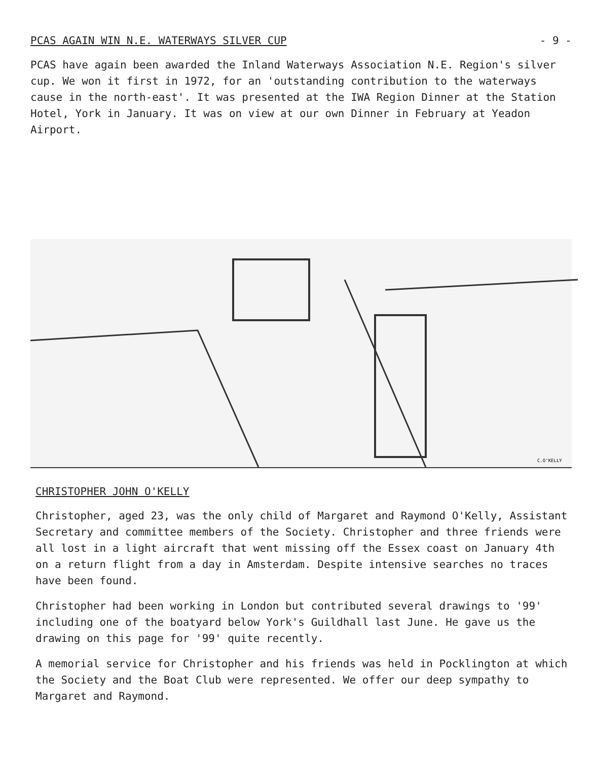PCAS AGAIN WIN N.E. WATERWAYS SILVER CUP - 9 -
PCAS have again been awarded the Inland Waterways Association N.E. Region's silver cup. We won it first in 1972, for an 'outstanding contribution to the waterways cause in the north-east'. It was presented at the IWA Region Dinner at the Station Hotel, York in January. It was on view at our own Dinner in February at Yeadon Airport.
C.O'KELLY
CHRISTOPHER JOHN O'KELLY
Christopher, aged 23, was the only child of Margaret and Raymond O'Kelly, Assistant Secretary and committee members of the Society. Christopher and three friends were all lost in a light aircraft that went missing off the Essex coast on January 4th on a return flight from a day in Amsterdam. Despite intensive searches no traces have been found.
Christopher had been working in London but contributed several drawings to '99' including one of the boatyard below York's Guildhall last June. He gave us the drawing on this page for '99' quite recently.
A memorial service for Christopher and his friends was held in Pocklington at which the Society and the Boat Club were represented. We offer our deep sympathy to Margaret and Raymond.